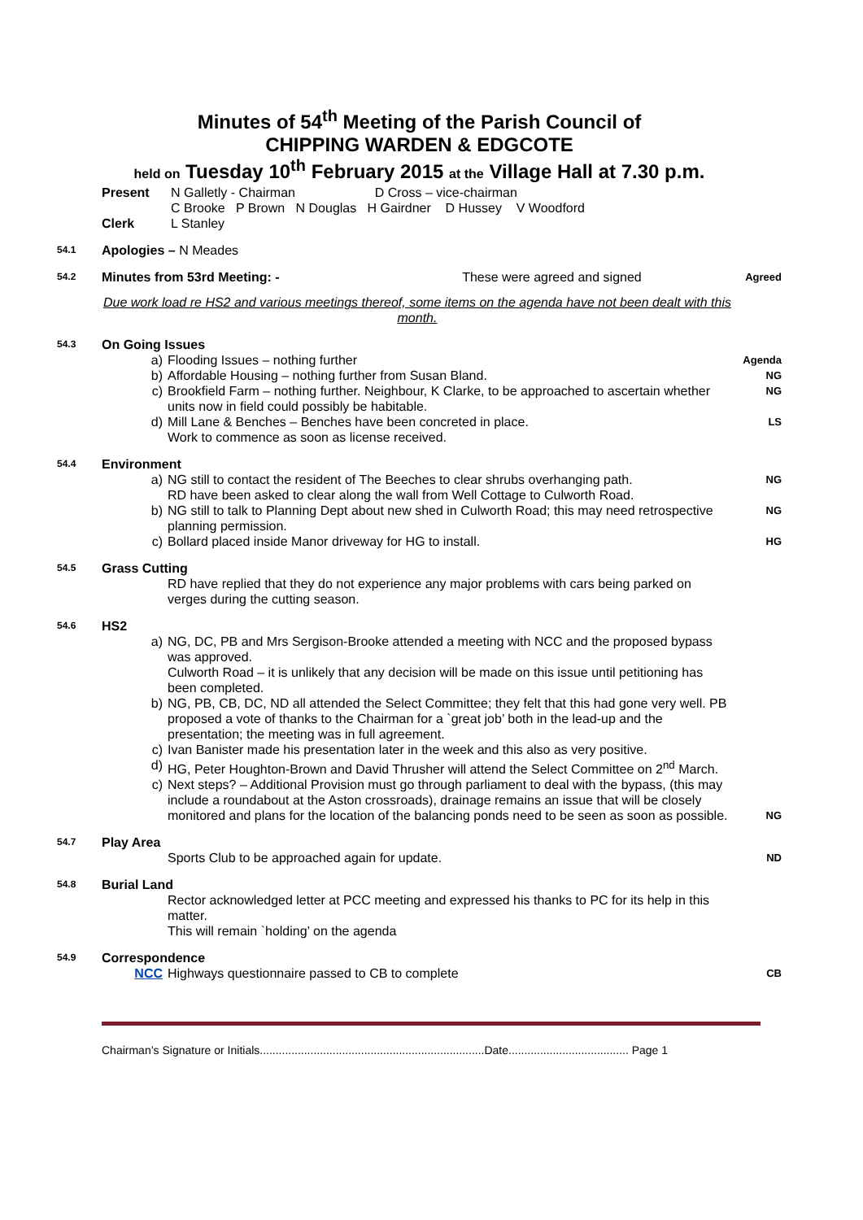Minutes of 54<sup>th</sup> Meeting of the Parish Council of
CHIPPING WARDEN & EDGCOTE
held on Tuesday 10<sup>th</sup> February 2015 at the Village Hall at 7.30 p.m.
| | Present | N Galletly - Chairman D Cross – vice-chairman C Brooke P Brown N Douglas H Gairdner D Hussey V Woodford |
| | Clerk | L Stanley |
| 54.1 | Apologies – N Meades | | |
| 54.2 | Minutes from 53rd Meeting: - These were agreed and signed | | Agreed |
| | Due work load re HS2 and various meetings thereof, some items on the agenda have not been dealt with this month. | | |
| 54.3 | On Going Issues | | |
| | a) | Flooding Issues – nothing further | Agenda |
| | b) | Affordable Housing – nothing further from Susan Bland. | NG |
| | c) | Brookfield Farm – nothing further. Neighbour, K Clarke, to be approached to ascertain whether units now in field could possibly be habitable. | NG |
| | d) | Mill Lane & Benches – Benches have been concreted in place. Work to commence as soon as license received. | LS |
| 54.4 | Environment | | |
| | a) | NG still to contact the resident of The Beeches to clear shrubs overhanging path. RD have been asked to clear along the wall from Well Cottage to Culworth Road. | NG |
| | b) | NG still to talk to Planning Dept about new shed in Culworth Road; this may need retrospective planning permission. | NG |
| | c) | Bollard placed inside Manor driveway for HG to install. | HG |
| 54.5 | Grass Cutting | | |
| | | RD have replied that they do not experience any major problems with cars being parked on verges during the cutting season. | |
| 54.6 | HS2 | | |
| | a) | NG, DC, PB and Mrs Sergison-Brooke attended a meeting with NCC and the proposed bypass was approved. Culworth Road – it is unlikely that any decision will be made on this issue until petitioning has been completed. | |
| | b) | NG, PB, CB, DC, ND all attended the Select Committee; they felt that this had gone very well. PB proposed a vote of thanks to the Chairman for a `great job’ both in the lead-up and the presentation; the meeting was in full agreement. | |
| | c) | Ivan Banister made his presentation later in the week and this also as very positive. | |
| | d) | HG, Peter Houghton-Brown and David Thrusher will attend the Select Committee on 2<sup>nd</sup> March. | |
| | c) | Next steps? – Additional Provision must go through parliament to deal with the bypass, (this may include a roundabout at the Aston crossroads), drainage remains an issue that will be closely monitored and plans for the location of the balancing ponds need to be seen as soon as possible. | NG |
| 54.7 | Play Area | | |
| | | Sports Club to be approached again for update. | ND |
| 54.8 | Burial Land | | |
| | | Rector acknowledged letter at PCC meeting and expressed his thanks to PC for its help in this matter. This will remain `holding’ on the agenda | |
| 54.9 | Correspondence | | |
| | NCC | Highways questionnaire passed to CB to complete | CB |
Chairman’s Signature or Initials.......................................................................Date...................................... Page 1